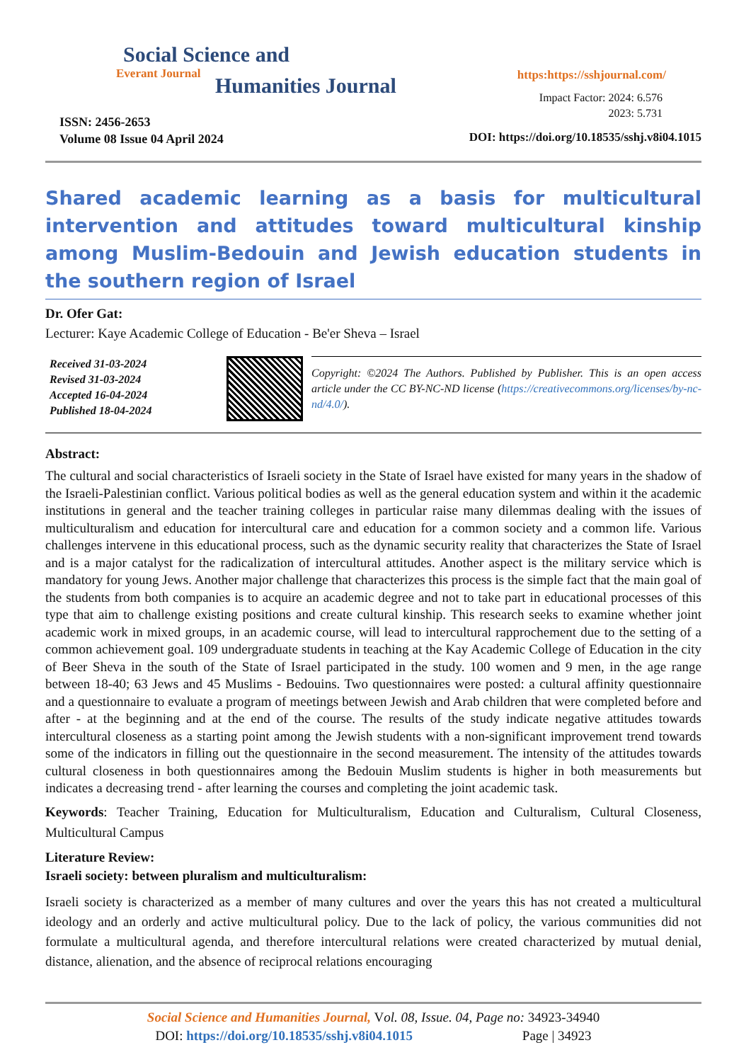Social Science and
Everant Journal
Humanities Journal
ISSN: 2456-2653
Volume 08 Issue 04 April 2024
https:https://sshjournal.com/
Impact Factor: 2024: 6.576
2023: 5.731
DOI: https://doi.org/10.18535/sshj.v8i04.1015
Shared academic learning as a basis for multicultural intervention and attitudes toward multicultural kinship among Muslim-Bedouin and Jewish education students in the southern region of Israel
Dr. Ofer Gat:
Lecturer: Kaye Academic College of Education - Be'er Sheva – Israel
Received 31-03-2024
Revised 31-03-2024
Accepted 16-04-2024
Published 18-04-2024
Copyright: ©2024 The Authors. Published by Publisher. This is an open access article under the CC BY-NC-ND license (https://creativecommons.org/licenses/by-nc-nd/4.0/).
Abstract:
The cultural and social characteristics of Israeli society in the State of Israel have existed for many years in the shadow of the Israeli-Palestinian conflict. Various political bodies as well as the general education system and within it the academic institutions in general and the teacher training colleges in particular raise many dilemmas dealing with the issues of multiculturalism and education for intercultural care and education for a common society and a common life. Various challenges intervene in this educational process, such as the dynamic security reality that characterizes the State of Israel and is a major catalyst for the radicalization of intercultural attitudes. Another aspect is the military service which is mandatory for young Jews. Another major challenge that characterizes this process is the simple fact that the main goal of the students from both companies is to acquire an academic degree and not to take part in educational processes of this type that aim to challenge existing positions and create cultural kinship. This research seeks to examine whether joint academic work in mixed groups, in an academic course, will lead to intercultural rapprochement due to the setting of a common achievement goal. 109 undergraduate students in teaching at the Kay Academic College of Education in the city of Beer Sheva in the south of the State of Israel participated in the study. 100 women and 9 men, in the age range between 18-40; 63 Jews and 45 Muslims - Bedouins. Two questionnaires were posted: a cultural affinity questionnaire and a questionnaire to evaluate a program of meetings between Jewish and Arab children that were completed before and after - at the beginning and at the end of the course. The results of the study indicate negative attitudes towards intercultural closeness as a starting point among the Jewish students with a non-significant improvement trend towards some of the indicators in filling out the questionnaire in the second measurement. The intensity of the attitudes towards cultural closeness in both questionnaires among the Bedouin Muslim students is higher in both measurements but indicates a decreasing trend - after learning the courses and completing the joint academic task.
Keywords: Teacher Training, Education for Multiculturalism, Education and Culturalism, Cultural Closeness, Multicultural Campus
Literature Review:
Israeli society: between pluralism and multiculturalism:
Israeli society is characterized as a member of many cultures and over the years this has not created a multicultural ideology and an orderly and active multicultural policy. Due to the lack of policy, the various communities did not formulate a multicultural agenda, and therefore intercultural relations were created characterized by mutual denial, distance, alienation, and the absence of reciprocal relations encouraging
Social Science and Humanities Journal, Vol. 08, Issue. 04, Page no: 34923-34940
DOI: https://doi.org/10.18535/sshj.v8i04.1015 Page | 34923